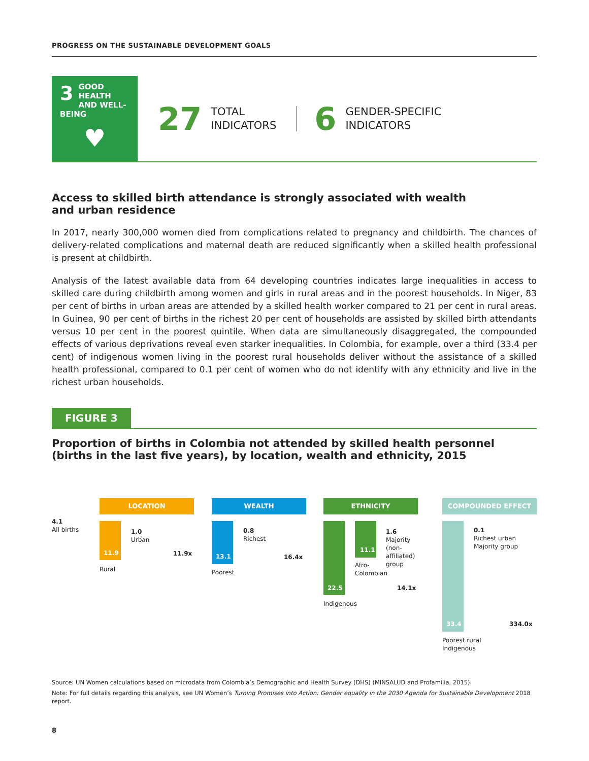PROGRESS ON THE SUSTAINABLE DEVELOPMENT GOALS
3 GOOD HEALTH
AND WELL-BEING
♥
27
TOTAL
INDICATORS
6
GENDER-SPECIFIC
INDICATORS
Access to skilled birth attendance is strongly associated with wealth
and urban residence
In 2017, nearly 300,000 women died from complications related to pregnancy and childbirth. The chances of delivery-related complications and maternal death are reduced significantly when a skilled health professional is present at childbirth.
Analysis of the latest available data from 64 developing countries indicates large inequalities in access to skilled care during childbirth among women and girls in rural areas and in the poorest households. In Niger, 83 per cent of births in urban areas are attended by a skilled health worker compared to 21 per cent in rural areas. In Guinea, 90 per cent of births in the richest 20 per cent of households are assisted by skilled birth attendants versus 10 per cent in the poorest quintile. When data are simultaneously disaggregated, the compounded effects of various deprivations reveal even starker inequalities. In Colombia, for example, over a third (33.4 per cent) of indigenous women living in the poorest rural households deliver without the assistance of a skilled health professional, compared to 0.1 per cent of women who do not identify with any ethnicity and live in the richest urban households.
FIGURE 3
Proportion of births in Colombia not attended by skilled health personnel (births in the last five years), by location, wealth and ethnicity, 2015
4.1
All births
LOCATION
11.9
1.0
Urban
11.9x
Rural
WEALTH
13.1
0.8
Richest
16.4x
Poorest
ETHNICITY
22.5
11.1
Afro-
Colombian
1.6
Majority
(non-affiliated)
group
14.1x
Indigenous
COMPOUNDED EFFECT
33.4
0.1
Richest urban
Majority group
334.0x
Poorest rural
Indigenous
Source: UN Women calculations based on microdata from Colombia’s Demographic and Health Survey (DHS) (MINSALUD and Profamilia, 2015).
Note: For full details regarding this analysis, see UN Women’s Turning Promises into Action: Gender equality in the 2030 Agenda for Sustainable Development 2018 report.
8